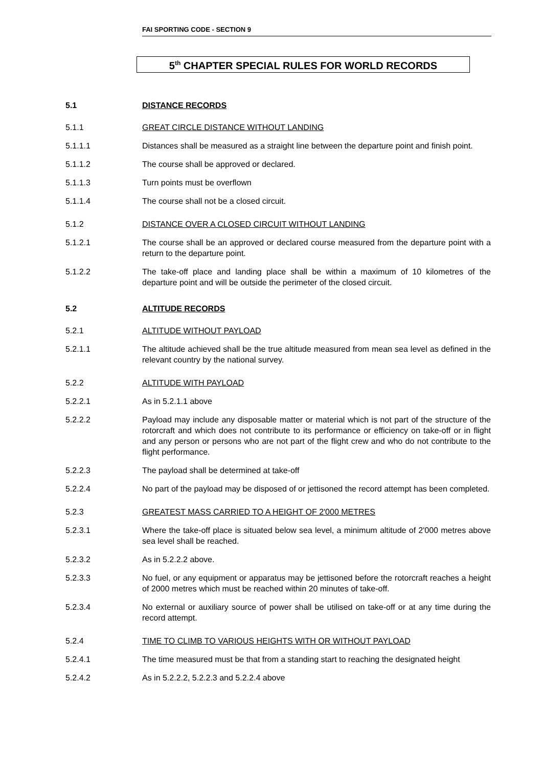FAI SPORTING CODE - SECTION 9
5<sup>th</sup> CHAPTER SPECIAL RULES FOR WORLD RECORDS
5.1 DISTANCE RECORDS
5.1.1 GREAT CIRCLE DISTANCE WITHOUT LANDING
5.1.1.1 Distances shall be measured as a straight line between the departure point and finish point.
5.1.1.2 The course shall be approved or declared.
5.1.1.3 Turn points must be overflown
5.1.1.4 The course shall not be a closed circuit.
5.1.2 DISTANCE OVER A CLOSED CIRCUIT WITHOUT LANDING
5.1.2.1 The course shall be an approved or declared course measured from the departure point with a return to the departure point.
5.1.2.2 The take-off place and landing place shall be within a maximum of 10 kilometres of the departure point and will be outside the perimeter of the closed circuit.
5.2 ALTITUDE RECORDS
5.2.1 ALTITUDE WITHOUT PAYLOAD
5.2.1.1 The altitude achieved shall be the true altitude measured from mean sea level as defined in the relevant country by the national survey.
5.2.2 ALTITUDE WITH PAYLOAD
5.2.2.1 As in 5.2.1.1 above
5.2.2.2 Payload may include any disposable matter or material which is not part of the structure of the rotorcraft and which does not contribute to its performance or efficiency on take-off or in flight and any person or persons who are not part of the flight crew and who do not contribute to the flight performance.
5.2.2.3 The payload shall be determined at take-off
5.2.2.4 No part of the payload may be disposed of or jettisoned the record attempt has been completed.
5.2.3 GREATEST MASS CARRIED TO A HEIGHT OF 2'000 METRES
5.2.3.1 Where the take-off place is situated below sea level, a minimum altitude of 2'000 metres above sea level shall be reached.
5.2.3.2 As in 5.2.2.2 above.
5.2.3.3 No fuel, or any equipment or apparatus may be jettisoned before the rotorcraft reaches a height of 2000 metres which must be reached within 20 minutes of take-off.
5.2.3.4 No external or auxiliary source of power shall be utilised on take-off or at any time during the record attempt.
5.2.4 TIME TO CLIMB TO VARIOUS HEIGHTS WITH OR WITHOUT PAYLOAD
5.2.4.1 The time measured must be that from a standing start to reaching the designated height
5.2.4.2 As in 5.2.2.2, 5.2.2.3 and 5.2.2.4 above